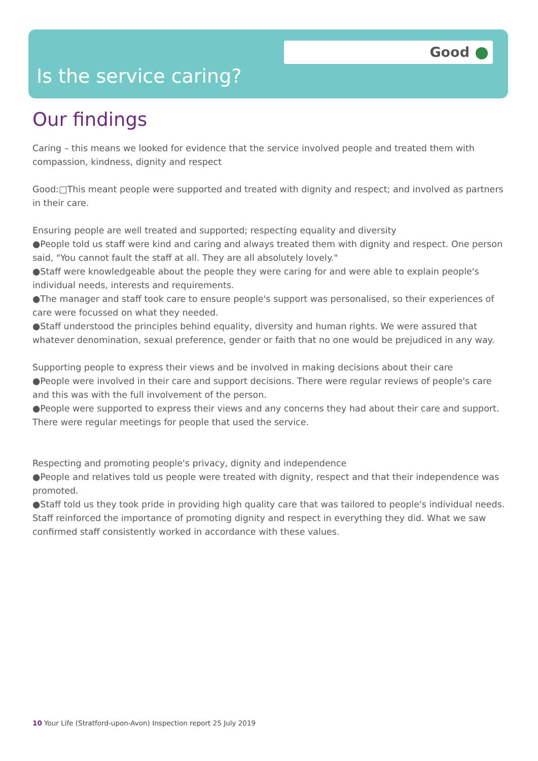Good
Is the service caring?
Our findings
Caring – this means we looked for evidence that the service involved people and treated them with compassion, kindness, dignity and respect
Good:□This meant people were supported and treated with dignity and respect; and involved as partners in their care.
Ensuring people are well treated and supported; respecting equality and diversity
●People told us staff were kind and caring and always treated them with dignity and respect. One person said, "You cannot fault the staff at all. They are all absolutely lovely."
●Staff were knowledgeable about the people they were caring for and were able to explain people's individual needs, interests and requirements.
●The manager and staff took care to ensure people's support was personalised, so their experiences of care were focussed on what they needed.
●Staff understood the principles behind equality, diversity and human rights. We were assured that whatever denomination, sexual preference, gender or faith that no one would be prejudiced in any way.
Supporting people to express their views and be involved in making decisions about their care
●People were involved in their care and support decisions. There were regular reviews of people's care and this was with the full involvement of the person.
●People were supported to express their views and any concerns they had about their care and support. There were regular meetings for people that used the service.
Respecting and promoting people's privacy, dignity and independence
●People and relatives told us people were treated with dignity, respect and that their independence was promoted.
●Staff told us they took pride in providing high quality care that was tailored to people's individual needs. Staff reinforced the importance of promoting dignity and respect in everything they did. What we saw confirmed staff consistently worked in accordance with these values.
10 Your Life (Stratford-upon-Avon) Inspection report 25 July 2019